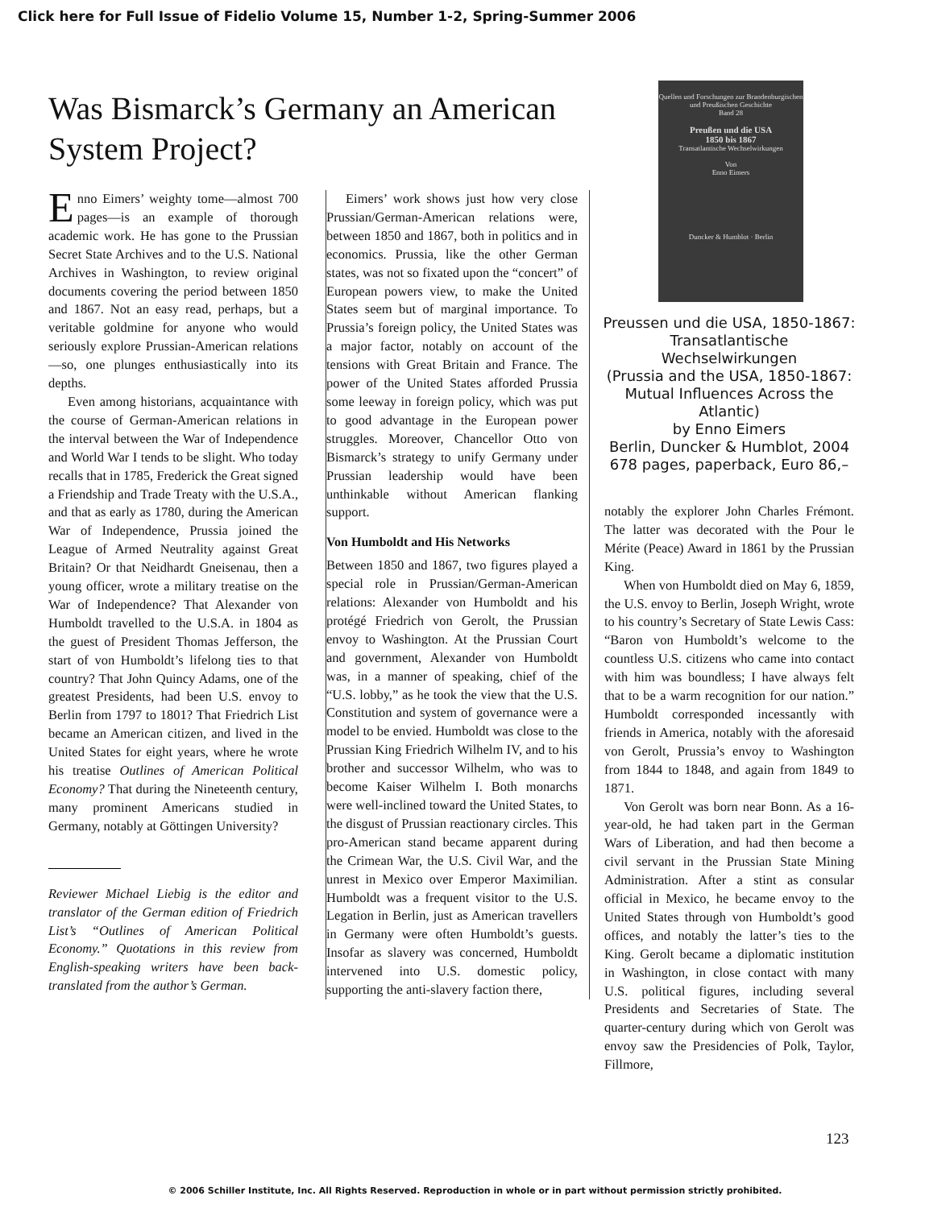Click here for Full Issue of Fidelio Volume 15, Number 1-2, Spring-Summer 2006
Was Bismarck’s Germany an American System Project?
Enno Eimers’ weighty tome—almost 700 pages—is an example of thorough academic work. He has gone to the Prussian Secret State Archives and to the U.S. National Archives in Washington, to review original documents covering the period between 1850 and 1867. Not an easy read, perhaps, but a veritable goldmine for anyone who would seriously explore Prussian-American relations—so, one plunges enthusiastically into its depths.
Even among historians, acquaintance with the course of German-American relations in the interval between the War of Independence and World War I tends to be slight. Who today recalls that in 1785, Frederick the Great signed a Friendship and Trade Treaty with the U.S.A., and that as early as 1780, during the American War of Independence, Prussia joined the League of Armed Neutrality against Great Britain? Or that Neidhardt Gneisenau, then a young officer, wrote a military treatise on the War of Independence? That Alexander von Humboldt travelled to the U.S.A. in 1804 as the guest of President Thomas Jefferson, the start of von Humboldt’s lifelong ties to that country? That John Quincy Adams, one of the greatest Presidents, had been U.S. envoy to Berlin from 1797 to 1801? That Friedrich List became an American citizen, and lived in the United States for eight years, where he wrote his treatise Outlines of American Political Economy? That during the Nineteenth century, many prominent Americans studied in Germany, notably at Göttingen University?
Reviewer Michael Liebig is the editor and translator of the German edition of Friedrich List’s “Outlines of American Political Economy.” Quotations in this review from English-speaking writers have been back-translated from the author’s German.
Eimers’ work shows just how very close Prussian/German-American relations were, between 1850 and 1867, both in politics and in economics. Prussia, like the other German states, was not so fixated upon the “concert” of European powers view, to make the United States seem but of marginal importance. To Prussia’s foreign policy, the United States was a major factor, notably on account of the tensions with Great Britain and France. The power of the United States afforded Prussia some leeway in foreign policy, which was put to good advantage in the European power struggles. Moreover, Chancellor Otto von Bismarck’s strategy to unify Germany under Prussian leadership would have been unthinkable without American flanking support.
Von Humboldt and His Networks
Between 1850 and 1867, two figures played a special role in Prussian/German-American relations: Alexander von Humboldt and his protégé Friedrich von Gerolt, the Prussian envoy to Washington. At the Prussian Court and government, Alexander von Humboldt was, in a manner of speaking, chief of the “U.S. lobby,” as he took the view that the U.S. Constitution and system of governance were a model to be envied. Humboldt was close to the Prussian King Friedrich Wilhelm IV, and to his brother and successor Wilhelm, who was to become Kaiser Wilhelm I. Both monarchs were well-inclined toward the United States, to the disgust of Prussian reactionary circles. This pro-American stand became apparent during the Crimean War, the U.S. Civil War, and the unrest in Mexico over Emperor Maximilian. Humboldt was a frequent visitor to the U.S. Legation in Berlin, just as American travellers in Germany were often Humboldt’s guests. Insofar as slavery was concerned, Humboldt intervened into U.S. domestic policy, supporting the anti-slavery faction there,
Quellen und Forschungen zur Brandenburgischen und Preußischen Geschichte
Band 28
Preußen und die USA
1850 bis 1867
Transatlantische Wechselwirkungen
Von
Enno Eimers
Duncker & Humblot · Berlin
Preussen und die USA, 1850-1867: Transatlantische Wechselwirkungen
(Prussia and the USA, 1850-1867: Mutual Influences Across the Atlantic)
by Enno Eimers
Berlin, Duncker & Humblot, 2004
678 pages, paperback, Euro 86,–
notably the explorer John Charles Frémont. The latter was decorated with the Pour le Mérite (Peace) Award in 1861 by the Prussian King.
When von Humboldt died on May 6, 1859, the U.S. envoy to Berlin, Joseph Wright, wrote to his country’s Secretary of State Lewis Cass: “Baron von Humboldt’s welcome to the countless U.S. citizens who came into contact with him was boundless; I have always felt that to be a warm recognition for our nation.” Humboldt corresponded incessantly with friends in America, notably with the aforesaid von Gerolt, Prussia’s envoy to Washington from 1844 to 1848, and again from 1849 to 1871.
Von Gerolt was born near Bonn. As a 16-year-old, he had taken part in the German Wars of Liberation, and had then become a civil servant in the Prussian State Mining Administration. After a stint as consular official in Mexico, he became envoy to the United States through von Humboldt’s good offices, and notably the latter’s ties to the King. Gerolt became a diplomatic institution in Washington, in close contact with many U.S. political figures, including several Presidents and Secretaries of State. The quarter-century during which von Gerolt was envoy saw the Presidencies of Polk, Taylor, Fillmore,
123
© 2006 Schiller Institute, Inc. All Rights Reserved. Reproduction in whole or in part without permission strictly prohibited.